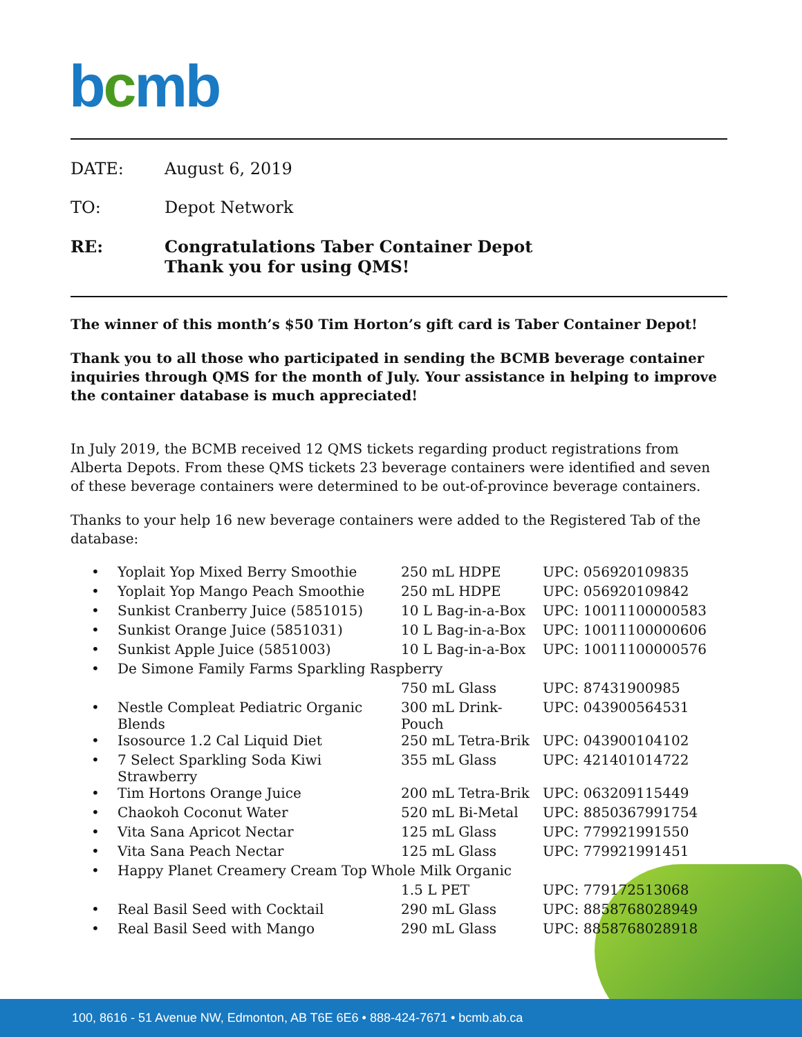bcmb
DATE: August 6, 2019
TO: Depot Network
RE: Congratulations Taber Container Depot
Thank you for using QMS!
The winner of this month’s $50 Tim Horton’s gift card is Taber Container Depot!
Thank you to all those who participated in sending the BCMB beverage container inquiries through QMS for the month of July. Your assistance in helping to improve the container database is much appreciated!
In July 2019, the BCMB received 12 QMS tickets regarding product registrations from Alberta Depots. From these QMS tickets 23 beverage containers were identified and seven of these beverage containers were determined to be out-of-province beverage containers.
Thanks to your help 16 new beverage containers were added to the Registered Tab of the database:
| • | Yoplait Yop Mixed Berry Smoothie | 250 mL HDPE | UPC: 056920109835 |
| • | Yoplait Yop Mango Peach Smoothie | 250 mL HDPE | UPC: 056920109842 |
| • | Sunkist Cranberry Juice (5851015) | 10 L Bag-in-a-Box | UPC: 10011100000583 |
| • | Sunkist Orange Juice (5851031) | 10 L Bag-in-a-Box | UPC: 10011100000606 |
| • | Sunkist Apple Juice (5851003) | 10 L Bag-in-a-Box | UPC: 10011100000576 |
| • | De Simone Family Farms Sparkling Raspberry | | |
| | | 750 mL Glass | UPC: 87431900985 |
| • | Nestle Compleat Pediatric Organic Blends | 300 mL Drink-Pouch | UPC: 043900564531 |
| • | Isosource 1.2 Cal Liquid Diet | 250 mL Tetra-Brik | UPC: 043900104102 |
| • | 7 Select Sparkling Soda Kiwi Strawberry | 355 mL Glass | UPC: 421401014722 |
| • | Tim Hortons Orange Juice | 200 mL Tetra-Brik | UPC: 063209115449 |
| • | Chaokoh Coconut Water | 520 mL Bi-Metal | UPC: 8850367991754 |
| • | Vita Sana Apricot Nectar | 125 mL Glass | UPC: 779921991550 |
| • | Vita Sana Peach Nectar | 125 mL Glass | UPC: 779921991451 |
| • | Happy Planet Creamery Cream Top Whole Milk Organic | | |
| | | 1.5 L PET | UPC: 779172513068 |
| • | Real Basil Seed with Cocktail | 290 mL Glass | UPC: 8858768028949 |
| • | Real Basil Seed with Mango | 290 mL Glass | UPC: 8858768028918 |
100, 8616 - 51 Avenue NW, Edmonton, AB T6E 6E6 • 888-424-7671 • bcmb.ab.ca